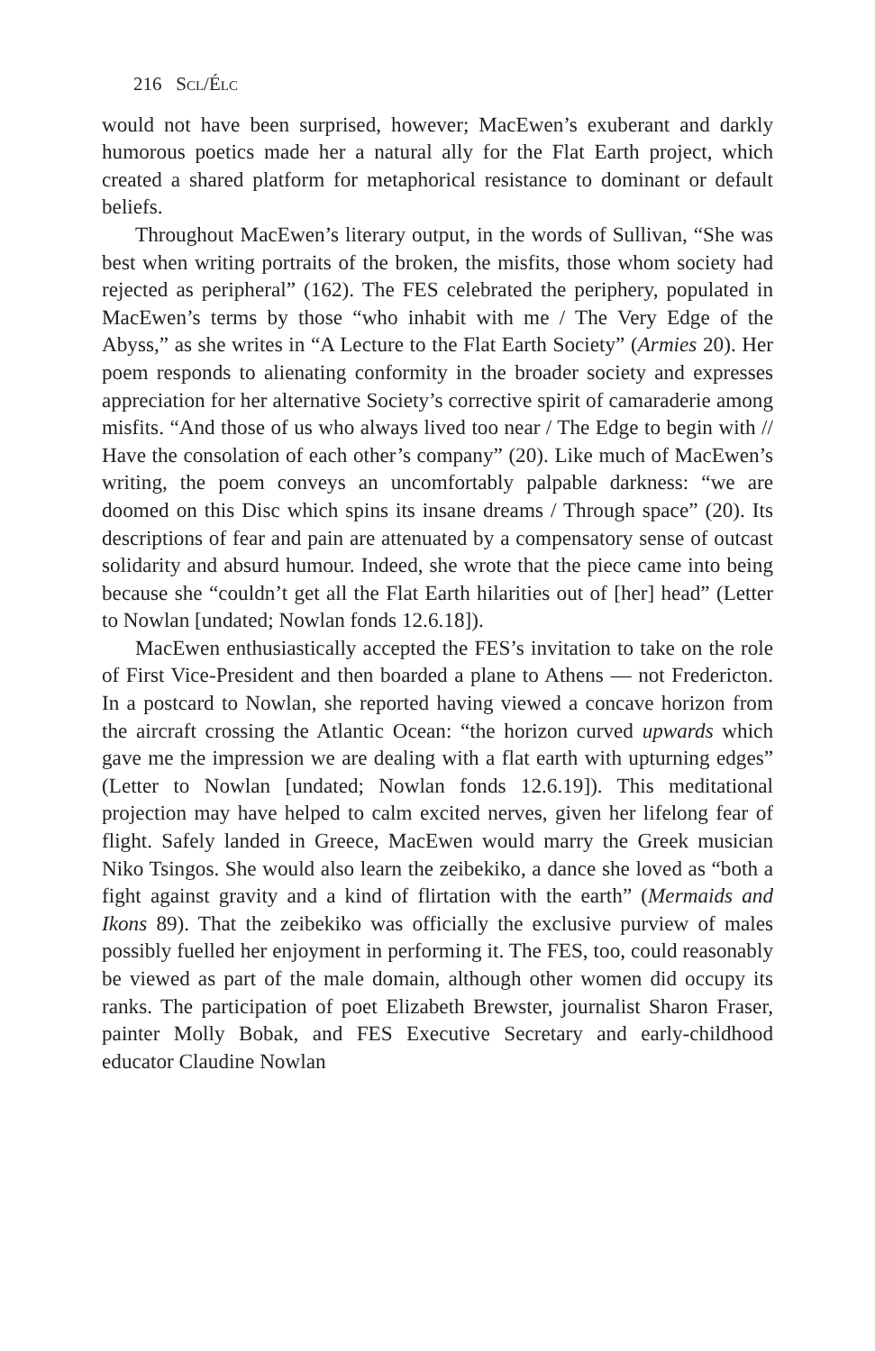216 Scl/Élc
would not have been surprised, however; MacEwen’s exuberant and darkly humorous poetics made her a natural ally for the Flat Earth project, which created a shared platform for metaphorical resistance to dominant or default beliefs.
Throughout MacEwen’s literary output, in the words of Sullivan, “She was best when writing portraits of the broken, the misfits, those whom society had rejected as peripheral” (162). The FES celebrated the periphery, populated in MacEwen’s terms by those “who inhabit with me / The Very Edge of the Abyss,” as she writes in “A Lecture to the Flat Earth Society” (Armies 20). Her poem responds to alienating conformity in the broader society and expresses appreciation for her alternative Society’s corrective spirit of camaraderie among misfits. “And those of us who always lived too near / The Edge to begin with // Have the consolation of each other’s company” (20). Like much of MacEwen’s writing, the poem conveys an uncomfortably palpable darkness: “we are doomed on this Disc which spins its insane dreams / Through space” (20). Its descriptions of fear and pain are attenuated by a compensatory sense of outcast solidarity and absurd humour. Indeed, she wrote that the piece came into being because she “couldn’t get all the Flat Earth hilarities out of [her] head” (Letter to Nowlan [undated; Nowlan fonds 12.6.18]).
MacEwen enthusiastically accepted the FES’s invitation to take on the role of First Vice-President and then boarded a plane to Athens — not Fredericton. In a postcard to Nowlan, she reported having viewed a concave horizon from the aircraft crossing the Atlantic Ocean: “the horizon curved upwards which gave me the impression we are dealing with a flat earth with upturning edges” (Letter to Nowlan [undated; Nowlan fonds 12.6.19]). This meditational projection may have helped to calm excited nerves, given her lifelong fear of flight. Safely landed in Greece, MacEwen would marry the Greek musician Niko Tsingos. She would also learn the zeibekiko, a dance she loved as “both a fight against gravity and a kind of flirtation with the earth” (Mermaids and Ikons 89). That the zeibekiko was officially the exclusive purview of males possibly fuelled her enjoyment in performing it. The FES, too, could reasonably be viewed as part of the male domain, although other women did occupy its ranks. The participation of poet Elizabeth Brewster, journalist Sharon Fraser, painter Molly Bobak, and FES Executive Secretary and early-childhood educator Claudine Nowlan